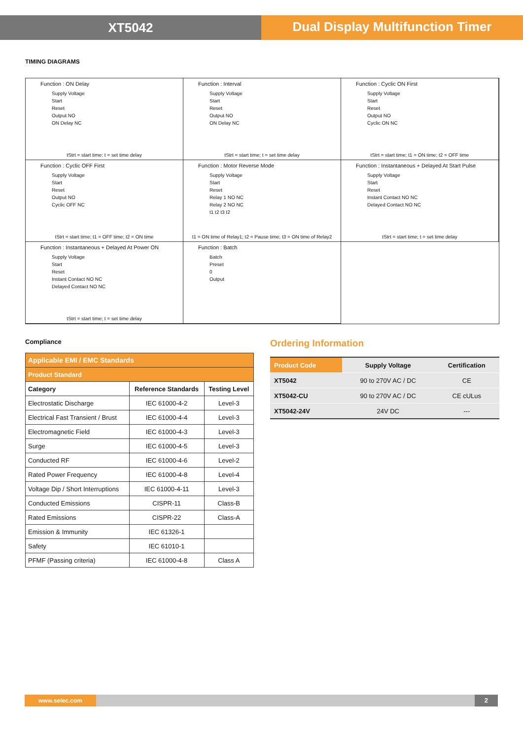XT5042
Dual Display Multifunction Timer
TIMING DIAGRAMS
Function : ON Delay
Supply Voltage
Start
Reset
Output NO
ON Delay NC
tStrt = start time; t = set time delay
Function : Interval
Supply Voltage
Start
Reset
Output NO
ON Delay NC
tStrt = start time; t = set time delay
Function : Cyclic ON First
Supply Voltage
Start
Reset
Output NO
Cyclic ON NC
tStrt = start time; t1 = ON time; t2 = OFF time
Function : Cyclic OFF First
Supply Voltage
Start
Reset
Output NO
Cyclic OFF NC
tStrt = start time; t1 = OFF time; t2 = ON time
Function : Motor Reverse Mode
Supply Voltage
Start
Reset
Relay 1 NO NC
Relay 2 NO NC
t1 t2 t3 t2
t1 = ON time of Relay1; t2 = Pause time; t3 = ON time of Relay2
Function : Instantaneous + Delayed At Start Pulse
Supply Voltage
Start
Reset
Instant Contact NO NC
Delayed Contact NO NC
tStrt = start time; t = set time delay
Function : Instantaneous + Delayed At Power ON
Supply Voltage
Start
Reset
Instant Contact NO NC
Delayed Contact NO NC
tStrt = start time; t = set time delay
Function : Batch
Batch
Preset
0
Output
Compliance
| Applicable EMI / EMC Standards | | |
| --- | --- | --- |
| Product Standard | | |
| Category | Reference Standards | Testing Level |
| Electrostatic Discharge | IEC 61000-4-2 | Level-3 |
| Electrical Fast Transient / Brust | IEC 61000-4-4 | Level-3 |
| Electromagnetic Field | IEC 61000-4-3 | Level-3 |
| Surge | IEC 61000-4-5 | Level-3 |
| Conducted RF | IEC 61000-4-6 | Level-2 |
| Rated Power Frequency | IEC 61000-4-8 | Level-4 |
| Voltage Dip / Short Interruptions | IEC 61000-4-11 | Level-3 |
| Conducted Emissions | CISPR-11 | Class-B |
| Rated Emissions | CISPR-22 | Class-A |
| Emission & Immunity | IEC 61326-1 | |
| Safety | IEC 61010-1 | |
| PFMF (Passing criteria) | IEC 61000-4-8 | Class A |
Ordering Information
| Product Code | Supply Voltage | Certification |
| --- | --- | --- |
| XT5042 | 90 to 270V AC / DC | CE |
| XT5042-CU | 90 to 270V AC / DC | CE cULus |
| XT5042-24V | 24V DC | --- |
www.selec.com 2